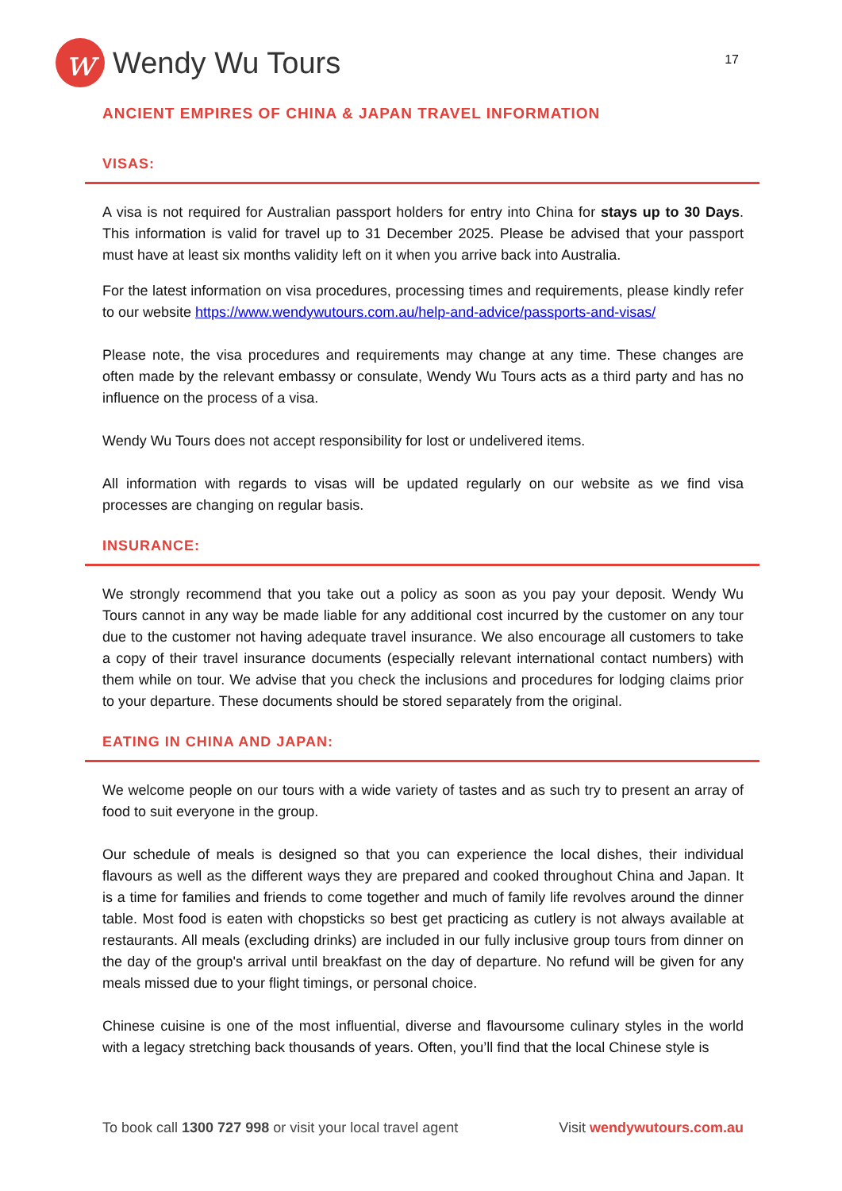w
Wendy Wu Tours
17
ANCIENT EMPIRES OF CHINA & JAPAN TRAVEL INFORMATION
VISAS:
A visa is not required for Australian passport holders for entry into China for stays up to 30 Days. This information is valid for travel up to 31 December 2025. Please be advised that your passport must have at least six months validity left on it when you arrive back into Australia.
For the latest information on visa procedures, processing times and requirements, please kindly refer to our website https://www.wendywutours.com.au/help-and-advice/passports-and-visas/
Please note, the visa procedures and requirements may change at any time. These changes are often made by the relevant embassy or consulate, Wendy Wu Tours acts as a third party and has no influence on the process of a visa.
Wendy Wu Tours does not accept responsibility for lost or undelivered items.
All information with regards to visas will be updated regularly on our website as we find visa processes are changing on regular basis.
INSURANCE:
We strongly recommend that you take out a policy as soon as you pay your deposit. Wendy Wu Tours cannot in any way be made liable for any additional cost incurred by the customer on any tour due to the customer not having adequate travel insurance. We also encourage all customers to take a copy of their travel insurance documents (especially relevant international contact numbers) with them while on tour. We advise that you check the inclusions and procedures for lodging claims prior to your departure. These documents should be stored separately from the original.
EATING IN CHINA AND JAPAN:
We welcome people on our tours with a wide variety of tastes and as such try to present an array of food to suit everyone in the group.
Our schedule of meals is designed so that you can experience the local dishes, their individual flavours as well as the different ways they are prepared and cooked throughout China and Japan. It is a time for families and friends to come together and much of family life revolves around the dinner table. Most food is eaten with chopsticks so best get practicing as cutlery is not always available at restaurants. All meals (excluding drinks) are included in our fully inclusive group tours from dinner on the day of the group's arrival until breakfast on the day of departure. No refund will be given for any meals missed due to your flight timings, or personal choice.
Chinese cuisine is one of the most influential, diverse and flavoursome culinary styles in the world with a legacy stretching back thousands of years. Often, you’ll find that the local Chinese style is
To book call 1300 727 998 or visit your local travel agent Visit wendywutours.com.au